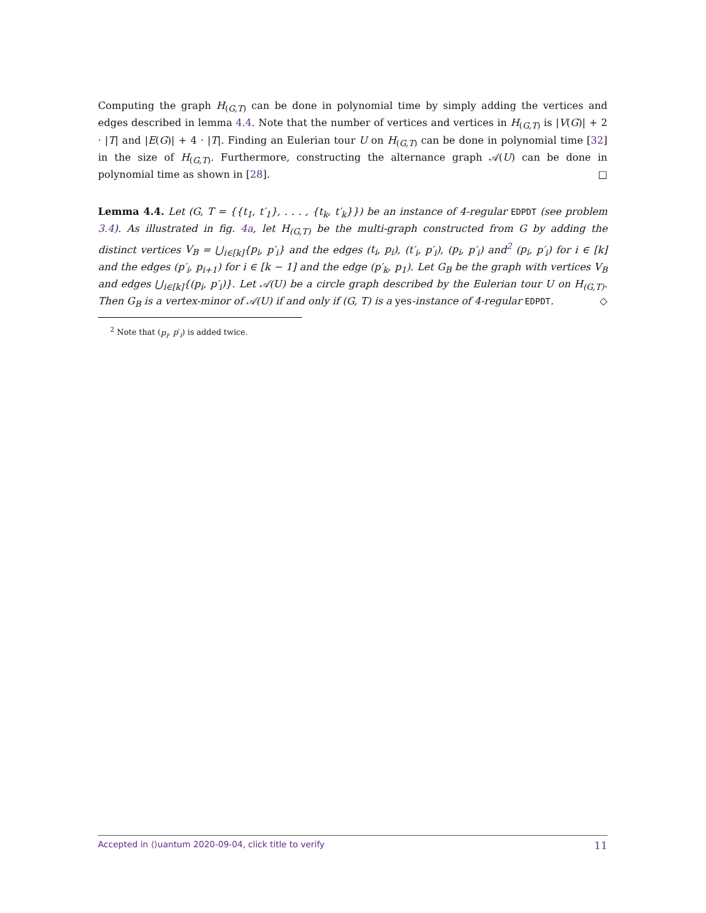Computing the graph H<sub>(G,T)</sub> can be done in polynomial time by simply adding the vertices and edges described in lemma 4.4. Note that the number of vertices and vertices in H<sub>(G,T)</sub> is |V(G)| + 2 · |T| and |E(G)| + 4 · |T|. Finding an Eulerian tour U on H<sub>(G,T)</sub> can be done in polynomial time [32] in the size of H<sub>(G,T)</sub>. Furthermore, constructing the alternance graph 𝒜(U) can be done in polynomial time as shown in [28]. □
Lemma 4.4. Let (G, T = {{t<sub>1</sub>, t′<sub>1</sub>}, . . . , {t<sub>k</sub>, t′<sub>k</sub>}}) be an instance of 4-regular EDPDT (see problem 3.4). As illustrated in fig. 4a, let H<sub>(G,T)</sub> be the multi-graph constructed from G by adding the distinct vertices V<sub>B</sub> = ⋃<sub>i∈[k]</sub>{p<sub>i</sub>, p′<sub>i</sub>} and the edges (t<sub>i</sub>, p<sub>i</sub>), (t′<sub>i</sub>, p′<sub>i</sub>), (p<sub>i</sub>, p′<sub>i</sub>) and<sup>2</sup> (p<sub>i</sub>, p′<sub>i</sub>) for i ∈ [k] and the edges (p′<sub>i</sub>, p<sub>i+1</sub>) for i ∈ [k − 1] and the edge (p′<sub>k</sub>, p<sub>1</sub>). Let G<sub>B</sub> be the graph with vertices V<sub>B</sub> and edges ⋃<sub>i∈[k]</sub>{(p<sub>i</sub>, p′<sub>i</sub>)}. Let 𝒜(U) be a circle graph described by the Eulerian tour U on H<sub>(G,T)</sub>. Then G<sub>B</sub> is a vertex-minor of 𝒜(U) if and only if (G, T) is a yes-instance of 4-regular EDPDT. ◇
<sup>2</sup> Note that (p<sub>i</sub>, p′<sub>i</sub>) is added twice.
Accepted in ⟨⟩uantum 2020-09-04, click title to verify 11